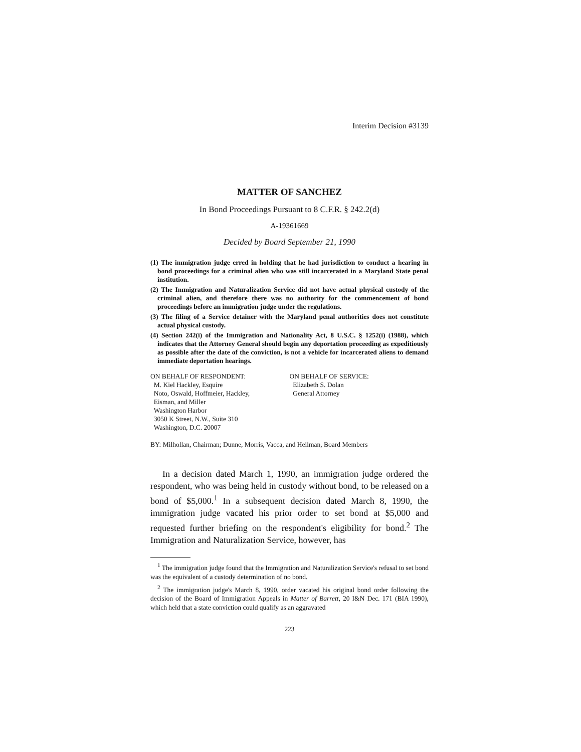Interim Decision #3139
MATTER OF SANCHEZ
In Bond Proceedings Pursuant to 8 C.F.R. § 242.2(d)
A-19361669
Decided by Board September 21, 1990
(1) The immigration judge erred in holding that he had jurisdiction to conduct a hearing in bond proceedings for a criminal alien who was still incarcerated in a Maryland State penal institution.
(2) The Immigration and Naturalization Service did not have actual physical custody of the criminal alien, and therefore there was no authority for the commencement of bond proceedings before an immigration judge under the regulations.
(3) The filing of a Service detainer with the Maryland penal authorities does not constitute actual physical custody.
(4) Section 242(i) of the Immigration and Nationality Act, 8 U.S.C. § 1252(i) (1988), which indicates that the Attorney General should begin any deportation proceeding as expeditiously as possible after the date of the conviction, is not a vehicle for incarcerated aliens to demand immediate deportation hearings.
ON BEHALF OF RESPONDENT:
M. Kiel Hackley, Esquire
Noto, Oswald, Hoffmeier, Hackley,
Eisman, and Miller
Washington Harbor
3050 K Street, N.W., Suite 310
Washington, D.C. 20007
ON BEHALF OF SERVICE:
Elizabeth S. Dolan
General Attorney
BY: Milhollan, Chairman; Dunne, Morris, Vacca, and Heilman, Board Members
In a decision dated March 1, 1990, an immigration judge ordered the respondent, who was being held in custody without bond, to be released on a bond of $5,000.<sup>1</sup> In a subsequent decision dated March 8, 1990, the immigration judge vacated his prior order to set bond at $5,000 and requested further briefing on the respondent's eligibility for bond.<sup>2</sup> The Immigration and Naturalization Service, however, has
<sup>1</sup> The immigration judge found that the Immigration and Naturalization Service's refusal to set bond was the equivalent of a custody determination of no bond.
<sup>2</sup> The immigration judge's March 8, 1990, order vacated his original bond order following the decision of the Board of Immigration Appeals in Matter of Barrett, 20 I&N Dec. 171 (BIA 1990), which held that a state conviction could qualify as an aggravated
223